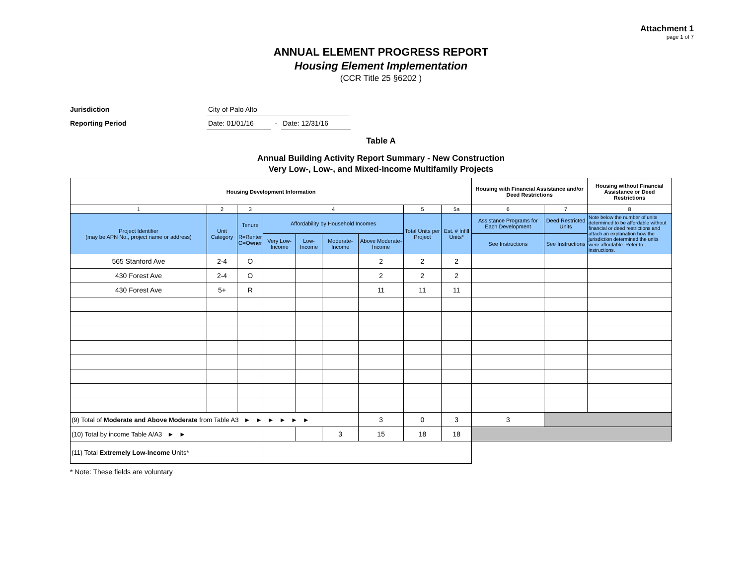Attachment 1
page 1 of 7
ANNUAL ELEMENT PROGRESS REPORT
Housing Element Implementation
(CCR Title 25 §6202 )
Jurisdiction City of Palo Alto
Reporting Period Date: 01/01/16 - Date: 12/31/16
Table A
Annual Building Activity Report Summary - New Construction
Very Low-, Low-, and Mixed-Income Multifamily Projects
| Housing Development Information | | | | | | | | | Housing with Financial Assistance and/or Deed Restrictions | | Housing without Financial Assistance or Deed Restrictions |
| --- | --- | --- | --- | --- | --- | --- | --- | --- | --- | --- | --- |
| 1 | 2 | 3 | 4 | | | | 5 | 5a | 6 | 7 | 8 |
| Project Identifier (may be APN No., project name or address) | Unit Category | Tenure R=Renter O=Owner | Affordability by Household Incomes | | | | Total Units per Project | Est. # Infill Units* | Assistance Programs for Each Development | Deed Restricted Units | Note below the number of units determined to be affordable without financial or deed restrictions and attach an explanation how the jurisdiction determined the units were affordable. Refer to instructions. |
| | | | Very Low-Income | Low-Income | Moderate-Income | Above Moderate-Income | | | See Instructions | See Instructions | |
| 565 Stanford Ave | 2-4 | O | | | | 2 | 2 | 2 | | | |
| 430 Forest Ave | 2-4 | O | | | | 2 | 2 | 2 | | | |
| 430 Forest Ave | 5+ | R | | | | 11 | 11 | 11 | | | |
| (9) Total of Moderate and Above Moderate from Table A3 ► ► ► ► ► ► | | | | | | 3 | 0 | 3 | 3 | | |
| (10) Total by income Table A/A3 ► ► | | | | | 3 | 15 | 18 | 18 | | | |
| (11) Total Extremely Low-Income Units* | | | | | | | | | | | |
* Note: These fields are voluntary